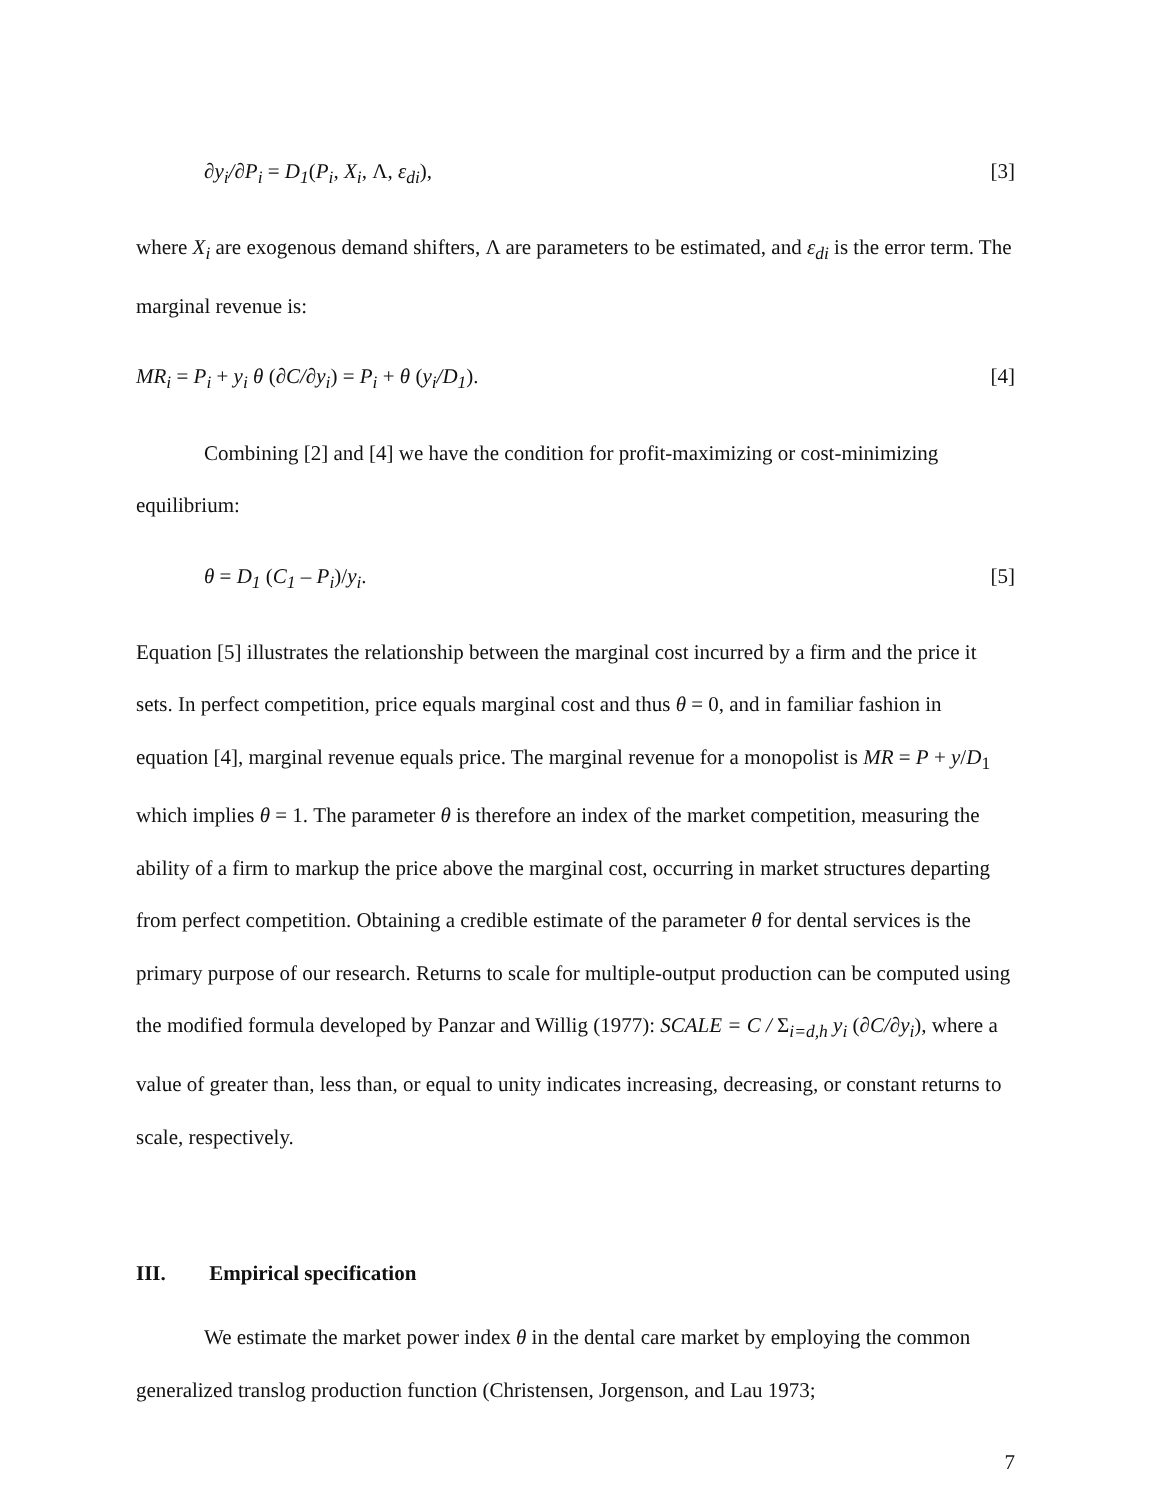∂y<sub>i</sub>/∂P<sub>i</sub> = D<sub>1</sub>(P<sub>i</sub>, X<sub>i</sub>, Λ, ε<sub>di</sub>), [3]
where X<sub>i</sub> are exogenous demand shifters, Λ are parameters to be estimated, and ε<sub>di</sub> is the error term. The marginal revenue is:
MR<sub>i</sub> = P<sub>i</sub> + y<sub>i</sub> θ (∂C/∂y<sub>i</sub>) = P<sub>i</sub> + θ (y<sub>i</sub>/D<sub>1</sub>). [4]
Combining [2] and [4] we have the condition for profit-maximizing or cost-minimizing equilibrium:
θ = D<sub>1</sub> (C<sub>1</sub> – P<sub>i</sub>)/y<sub>i</sub>. [5]
Equation [5] illustrates the relationship between the marginal cost incurred by a firm and the price it sets. In perfect competition, price equals marginal cost and thus θ = 0, and in familiar fashion in equation [4], marginal revenue equals price. The marginal revenue for a monopolist is MR = P + y/D<sub>1</sub> which implies θ = 1. The parameter θ is therefore an index of the market competition, measuring the ability of a firm to markup the price above the marginal cost, occurring in market structures departing from perfect competition. Obtaining a credible estimate of the parameter θ for dental services is the primary purpose of our research. Returns to scale for multiple-output production can be computed using the modified formula developed by Panzar and Willig (1977): SCALE = C / Σ<sub>i=d,h</sub> y<sub>i</sub> (∂C/∂y<sub>i</sub>), where a value of greater than, less than, or equal to unity indicates increasing, decreasing, or constant returns to scale, respectively.
III. Empirical specification
We estimate the market power index θ in the dental care market by employing the common generalized translog production function (Christensen, Jorgenson, and Lau 1973;
7